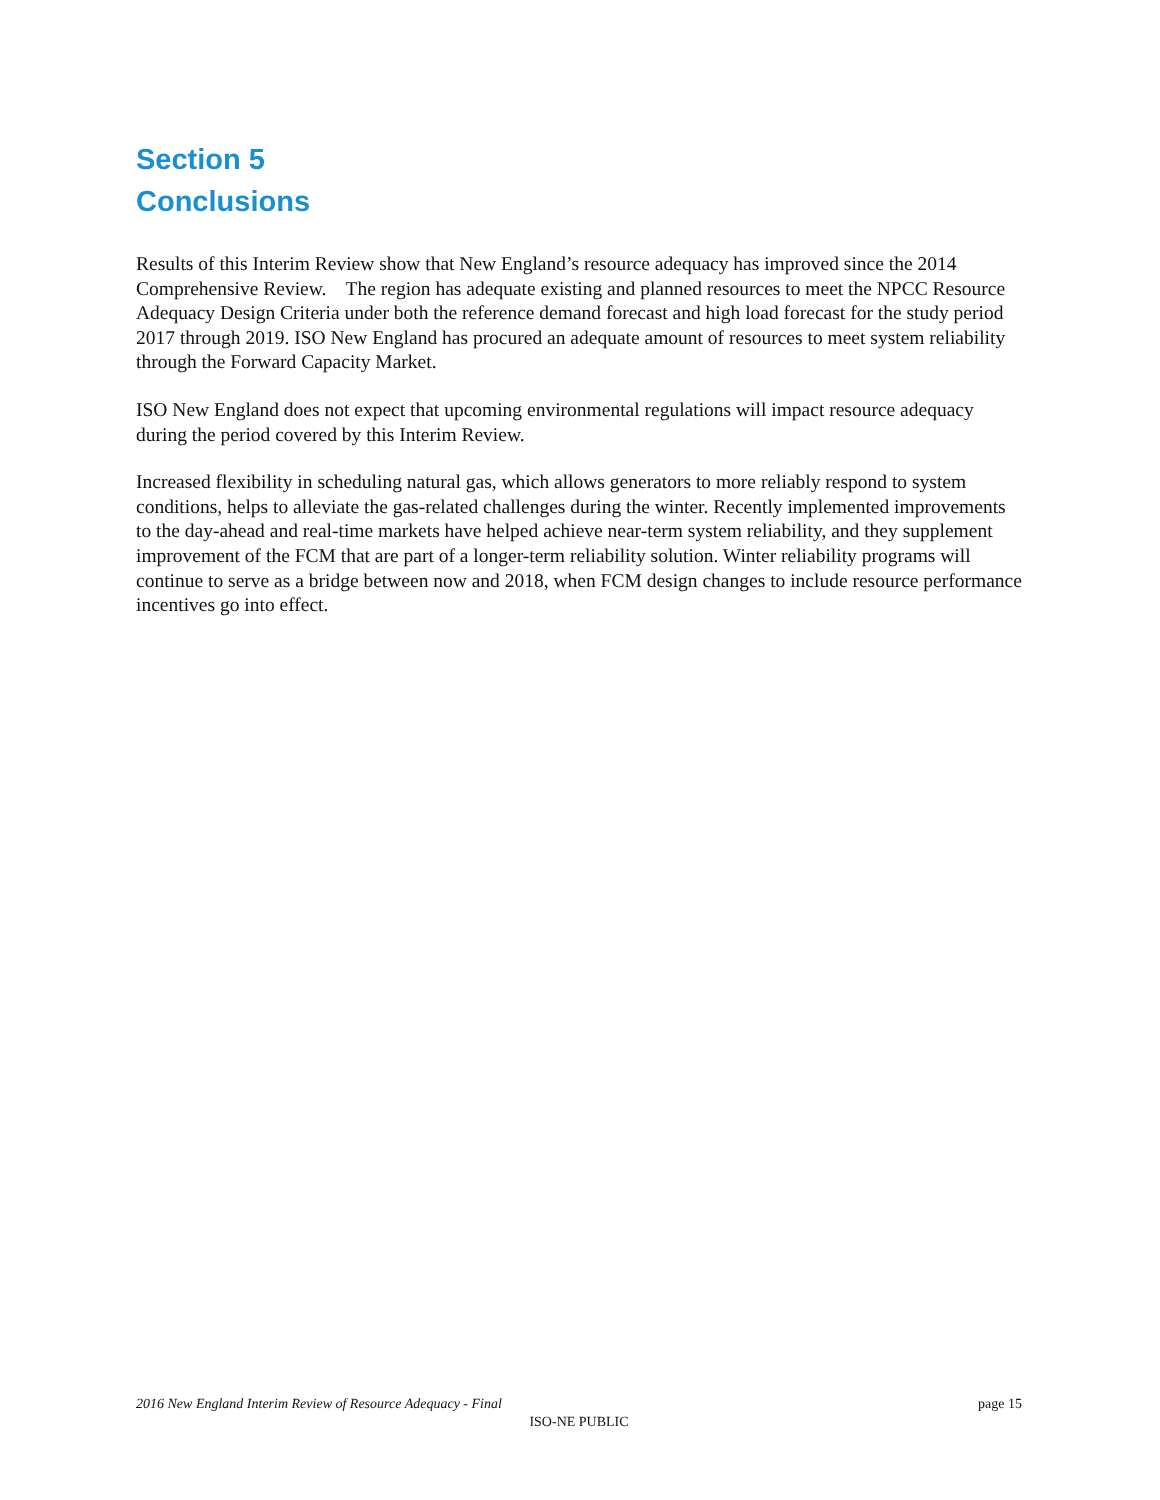Section 5
Conclusions
Results of this Interim Review show that New England’s resource adequacy has improved since the 2014 Comprehensive Review. The region has adequate existing and planned resources to meet the NPCC Resource Adequacy Design Criteria under both the reference demand forecast and high load forecast for the study period 2017 through 2019. ISO New England has procured an adequate amount of resources to meet system reliability through the Forward Capacity Market.
ISO New England does not expect that upcoming environmental regulations will impact resource adequacy during the period covered by this Interim Review.
Increased flexibility in scheduling natural gas, which allows generators to more reliably respond to system conditions, helps to alleviate the gas-related challenges during the winter. Recently implemented improvements to the day-ahead and real-time markets have helped achieve near-term system reliability, and they supplement improvement of the FCM that are part of a longer-term reliability solution. Winter reliability programs will continue to serve as a bridge between now and 2018, when FCM design changes to include resource performance incentives go into effect.
2016 New England Interim Review of Resource Adequacy - Final page 15
ISO-NE PUBLIC